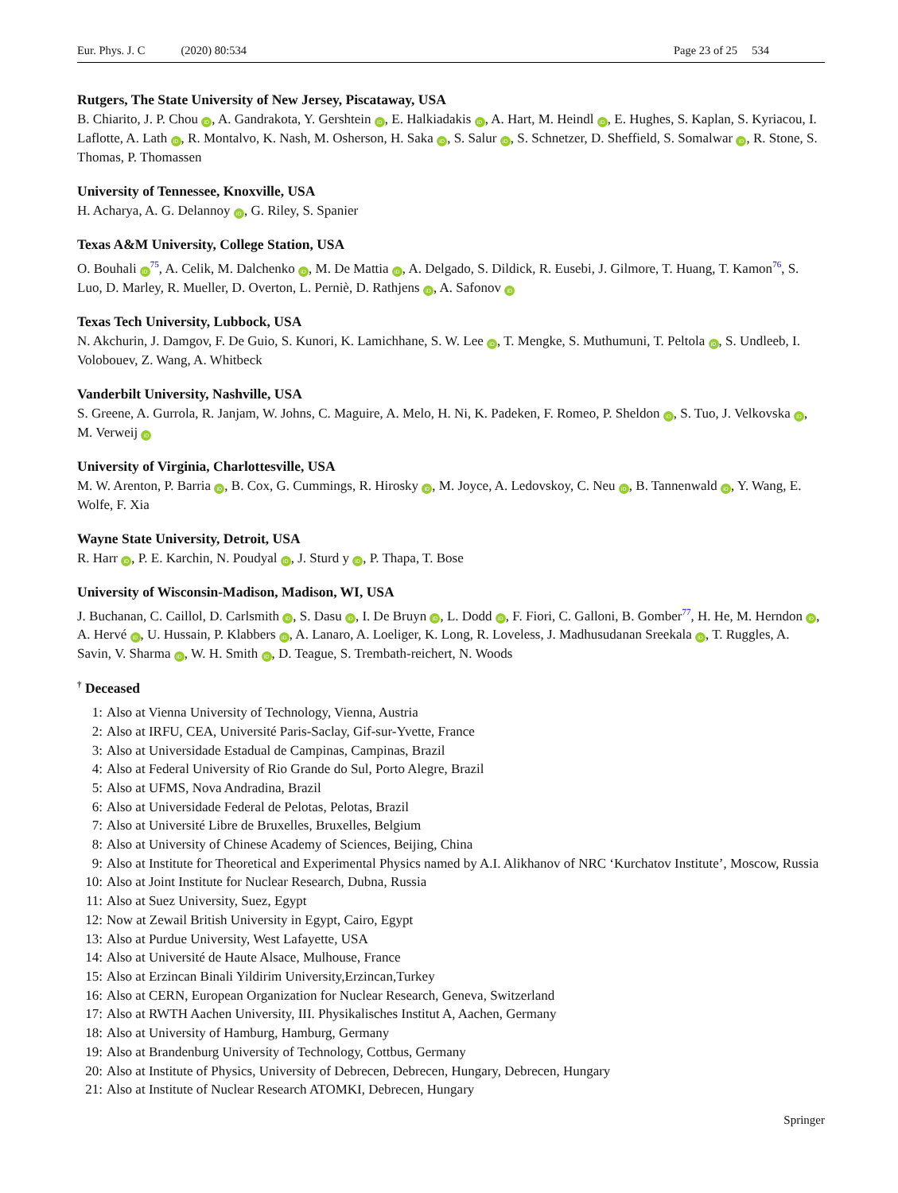Eur. Phys. J. C (2020) 80:534 Page 23 of 25 534
Rutgers, The State University of New Jersey, Piscataway, USA
B. Chiarito, J. P. Chou iD, A. Gandrakota, Y. Gershtein iD, E. Halkiadakis iD, A. Hart, M. Heindl iD, E. Hughes, S. Kaplan, S. Kyriacou, I. Laflotte, A. Lath iD, R. Montalvo, K. Nash, M. Osherson, H. Saka iD, S. Salur iD, S. Schnetzer, D. Sheffield, S. Somalwar iD, R. Stone, S. Thomas, P. Thomassen
University of Tennessee, Knoxville, USA
H. Acharya, A. G. Delannoy iD, G. Riley, S. Spanier
Texas A&M University, College Station, USA
O. Bouhali iD<sup>75</sup>, A. Celik, M. Dalchenko iD, M. De Mattia iD, A. Delgado, S. Dildick, R. Eusebi, J. Gilmore, T. Huang, T. Kamon<sup>76</sup>, S. Luo, D. Marley, R. Mueller, D. Overton, L. Perniè, D. Rathjens iD, A. Safonov iD
Texas Tech University, Lubbock, USA
N. Akchurin, J. Damgov, F. De Guio, S. Kunori, K. Lamichhane, S. W. Lee iD, T. Mengke, S. Muthumuni, T. Peltola iD, S. Undleeb, I. Volobouev, Z. Wang, A. Whitbeck
Vanderbilt University, Nashville, USA
S. Greene, A. Gurrola, R. Janjam, W. Johns, C. Maguire, A. Melo, H. Ni, K. Padeken, F. Romeo, P. Sheldon iD, S. Tuo, J. Velkovska iD, M. Verweij iD
University of Virginia, Charlottesville, USA
M. W. Arenton, P. Barria iD, B. Cox, G. Cummings, R. Hirosky iD, M. Joyce, A. Ledovskoy, C. Neu iD, B. Tannenwald iD, Y. Wang, E. Wolfe, F. Xia
Wayne State University, Detroit, USA
R. Harr iD, P. E. Karchin, N. Poudyal iD, J. Sturd y iD, P. Thapa, T. Bose
University of Wisconsin-Madison, Madison, WI, USA
J. Buchanan, C. Caillol, D. Carlsmith iD, S. Dasu iD, I. De Bruyn iD, L. Dodd iD, F. Fiori, C. Galloni, B. Gomber<sup>77</sup>, H. He, M. Herndon iD, A. Hervé iD, U. Hussain, P. Klabbers iD, A. Lanaro, A. Loeliger, K. Long, R. Loveless, J. Madhusudanan Sreekala iD, T. Ruggles, A. Savin, V. Sharma iD, W. H. Smith iD, D. Teague, S. Trembath-reichert, N. Woods
<sup>†</sup> Deceased
1: Also at Vienna University of Technology, Vienna, Austria
2: Also at IRFU, CEA, Université Paris-Saclay, Gif-sur-Yvette, France
3: Also at Universidade Estadual de Campinas, Campinas, Brazil
4: Also at Federal University of Rio Grande do Sul, Porto Alegre, Brazil
5: Also at UFMS, Nova Andradina, Brazil
6: Also at Universidade Federal de Pelotas, Pelotas, Brazil
7: Also at Université Libre de Bruxelles, Bruxelles, Belgium
8: Also at University of Chinese Academy of Sciences, Beijing, China
9: Also at Institute for Theoretical and Experimental Physics named by A.I. Alikhanov of NRC ‘Kurchatov Institute’, Moscow, Russia
10: Also at Joint Institute for Nuclear Research, Dubna, Russia
11: Also at Suez University, Suez, Egypt
12: Now at Zewail British University in Egypt, Cairo, Egypt
13: Also at Purdue University, West Lafayette, USA
14: Also at Université de Haute Alsace, Mulhouse, France
15: Also at Erzincan Binali Yildirim University,Erzincan,Turkey
16: Also at CERN, European Organization for Nuclear Research, Geneva, Switzerland
17: Also at RWTH Aachen University, III. Physikalisches Institut A, Aachen, Germany
18: Also at University of Hamburg, Hamburg, Germany
19: Also at Brandenburg University of Technology, Cottbus, Germany
20: Also at Institute of Physics, University of Debrecen, Debrecen, Hungary, Debrecen, Hungary
21: Also at Institute of Nuclear Research ATOMKI, Debrecen, Hungary
Springer